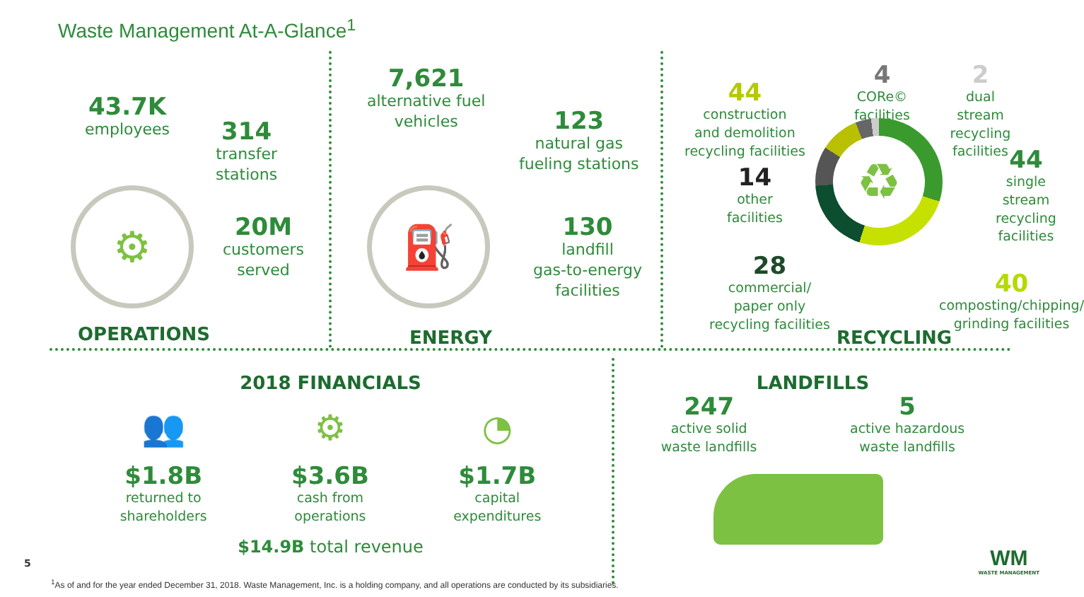Waste Management At-A-Glance<sup>1</sup>
43.7K
employees
314
transfer
stations
20M
customers
served
⚙
OPERATIONS
7,621
alternative fuel
vehicles
123
natural gas
fueling stations
130
landfill
gas-to-energy
facilities
⛽
ENERGY
44
construction
and demolition
recycling facilities
4
CORe©
facilities
2
dual stream
recycling
facilities
14
other
facilities
44
single stream
recycling facilities
28
commercial/
paper only
recycling facilities
40
composting/chipping/
grinding facilities
♻
RECYCLING
2018 FINANCIALS
👥
$1.8B
returned to
shareholders
⚙
$3.6B
cash from
operations
◔
$1.7B
capital
expenditures
$14.9B total revenue
LANDFILLS
247
active solid
waste landfills
5
active hazardous
waste landfills
5
WM
WASTE MANAGEMENT
<sup>1</sup> As of and for the year ended December 31, 2018. Waste Management, Inc. is a holding company, and all operations are conducted by its subsidiaries.